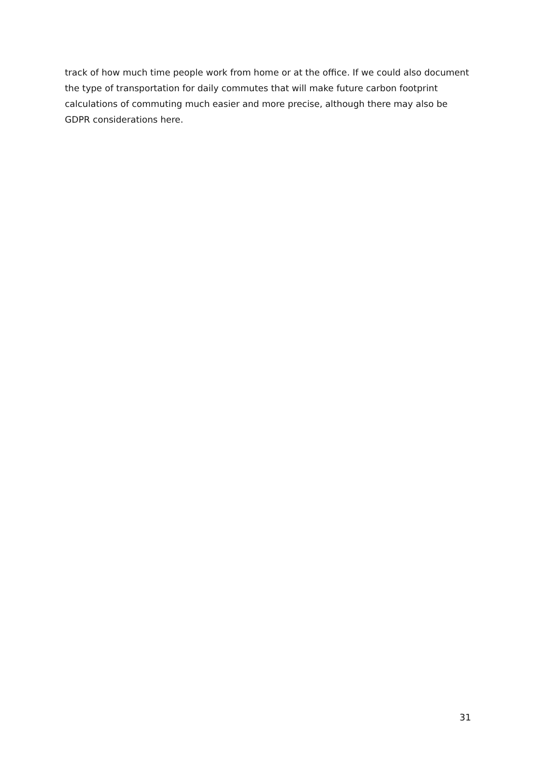track of how much time people work from home or at the office. If we could also document the type of transportation for daily commutes that will make future carbon footprint calculations of commuting much easier and more precise, although there may also be GDPR considerations here.
31